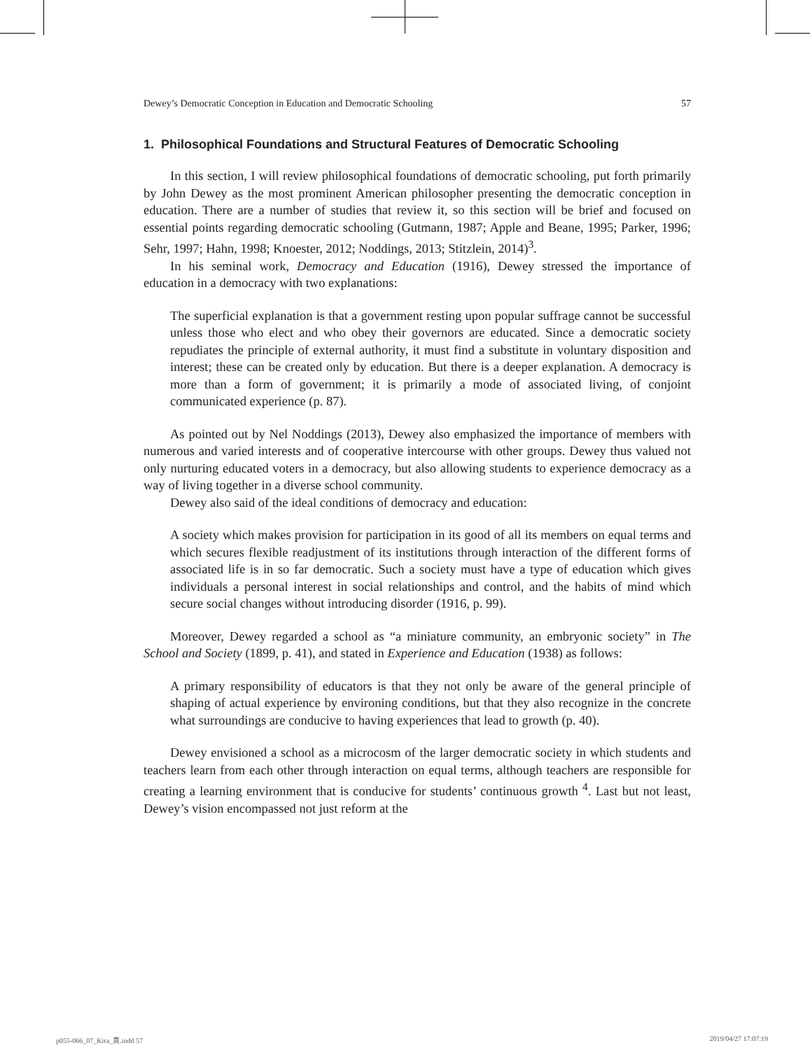Dewey’s Democratic Conception in Education and Democratic Schooling 57
1. Philosophical Foundations and Structural Features of Democratic Schooling
In this section, I will review philosophical foundations of democratic schooling, put forth primarily by John Dewey as the most prominent American philosopher presenting the democratic conception in education. There are a number of studies that review it, so this section will be brief and focused on essential points regarding democratic schooling (Gutmann, 1987; Apple and Beane, 1995; Parker, 1996; Sehr, 1997; Hahn, 1998; Knoester, 2012; Noddings, 2013; Stitzlein, 2014)<sup>3</sup>.
In his seminal work, Democracy and Education (1916), Dewey stressed the importance of education in a democracy with two explanations:
The superficial explanation is that a government resting upon popular suffrage cannot be successful unless those who elect and who obey their governors are educated. Since a democratic society repudiates the principle of external authority, it must find a substitute in voluntary disposition and interest; these can be created only by education. But there is a deeper explanation. A democracy is more than a form of government; it is primarily a mode of associated living, of conjoint communicated experience (p. 87).
As pointed out by Nel Noddings (2013), Dewey also emphasized the importance of members with numerous and varied interests and of cooperative intercourse with other groups. Dewey thus valued not only nurturing educated voters in a democracy, but also allowing students to experience democracy as a way of living together in a diverse school community.
Dewey also said of the ideal conditions of democracy and education:
A society which makes provision for participation in its good of all its members on equal terms and which secures flexible readjustment of its institutions through interaction of the different forms of associated life is in so far democratic. Such a society must have a type of education which gives individuals a personal interest in social relationships and control, and the habits of mind which secure social changes without introducing disorder (1916, p. 99).
Moreover, Dewey regarded a school as “a miniature community, an embryonic society” in The School and Society (1899, p. 41), and stated in Experience and Education (1938) as follows:
A primary responsibility of educators is that they not only be aware of the general principle of shaping of actual experience by environing conditions, but that they also recognize in the concrete what surroundings are conducive to having experiences that lead to growth (p. 40).
Dewey envisioned a school as a microcosm of the larger democratic society in which students and teachers learn from each other through interaction on equal terms, although teachers are responsible for creating a learning environment that is conducive for students’ continuous growth <sup>4</sup>. Last but not least, Dewey’s vision encompassed not just reform at the
p055-066_07_Kira_真.indd 57 2019/04/27 17:07:19